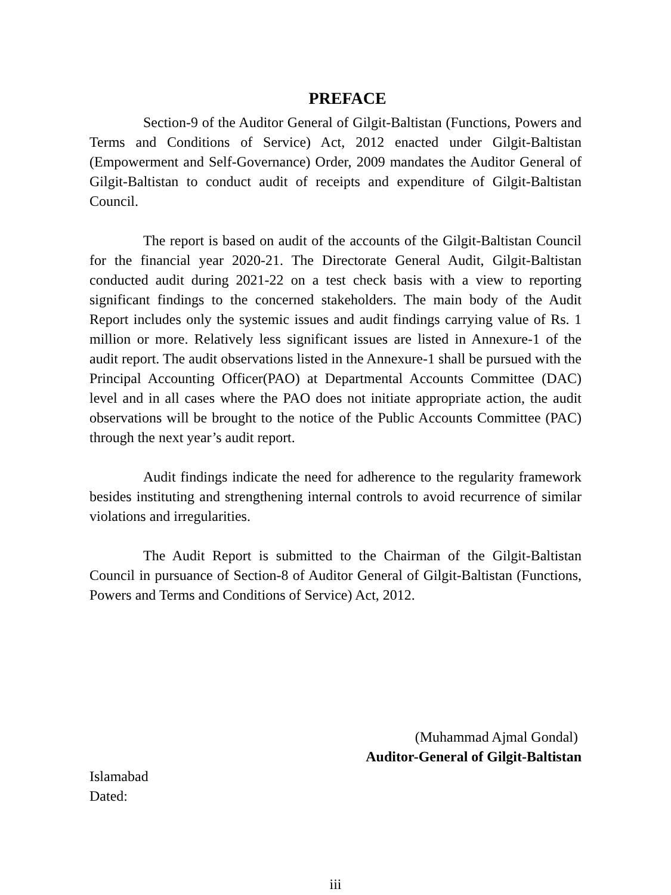PREFACE
Section-9 of the Auditor General of Gilgit-Baltistan (Functions, Powers and Terms and Conditions of Service) Act, 2012 enacted under Gilgit-Baltistan (Empowerment and Self-Governance) Order, 2009 mandates the Auditor General of Gilgit-Baltistan to conduct audit of receipts and expenditure of Gilgit-Baltistan Council.
The report is based on audit of the accounts of the Gilgit-Baltistan Council for the financial year 2020-21. The Directorate General Audit, Gilgit-Baltistan conducted audit during 2021-22 on a test check basis with a view to reporting significant findings to the concerned stakeholders. The main body of the Audit Report includes only the systemic issues and audit findings carrying value of Rs. 1 million or more. Relatively less significant issues are listed in Annexure-1 of the audit report. The audit observations listed in the Annexure-1 shall be pursued with the Principal Accounting Officer(PAO) at Departmental Accounts Committee (DAC) level and in all cases where the PAO does not initiate appropriate action, the audit observations will be brought to the notice of the Public Accounts Committee (PAC) through the next year’s audit report.
Audit findings indicate the need for adherence to the regularity framework besides instituting and strengthening internal controls to avoid recurrence of similar violations and irregularities.
The Audit Report is submitted to the Chairman of the Gilgit-Baltistan Council in pursuance of Section-8 of Auditor General of Gilgit-Baltistan (Functions, Powers and Terms and Conditions of Service) Act, 2012.
(Muhammad Ajmal Gondal)
Auditor-General of Gilgit-Baltistan
Islamabad
Dated:
iii